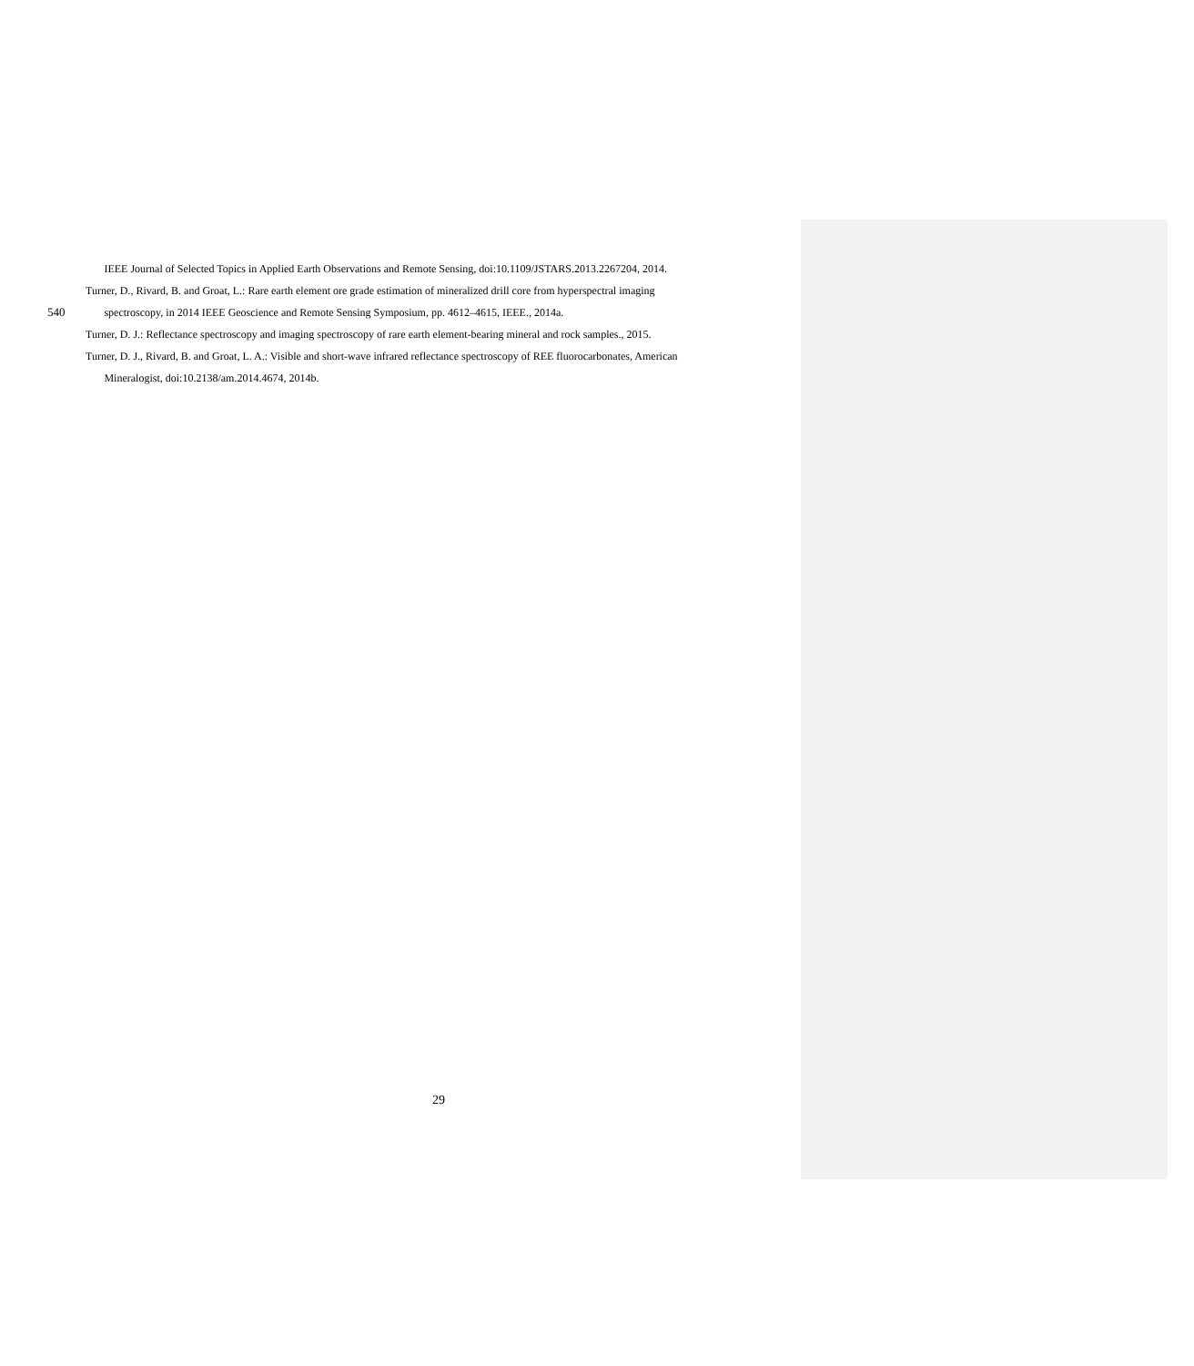IEEE Journal of Selected Topics in Applied Earth Observations and Remote Sensing, doi:10.1109/JSTARS.2013.2267204, 2014.
Turner, D., Rivard, B. and Groat, L.: Rare earth element ore grade estimation of mineralized drill core from hyperspectral imaging
540 spectroscopy, in 2014 IEEE Geoscience and Remote Sensing Symposium, pp. 4612–4615, IEEE., 2014a.
Turner, D. J.: Reflectance spectroscopy and imaging spectroscopy of rare earth element-bearing mineral and rock samples., 2015.
Turner, D. J., Rivard, B. and Groat, L. A.: Visible and short-wave infrared reflectance spectroscopy of REE fluorocarbonates, American
Mineralogist, doi:10.2138/am.2014.4674, 2014b.
29